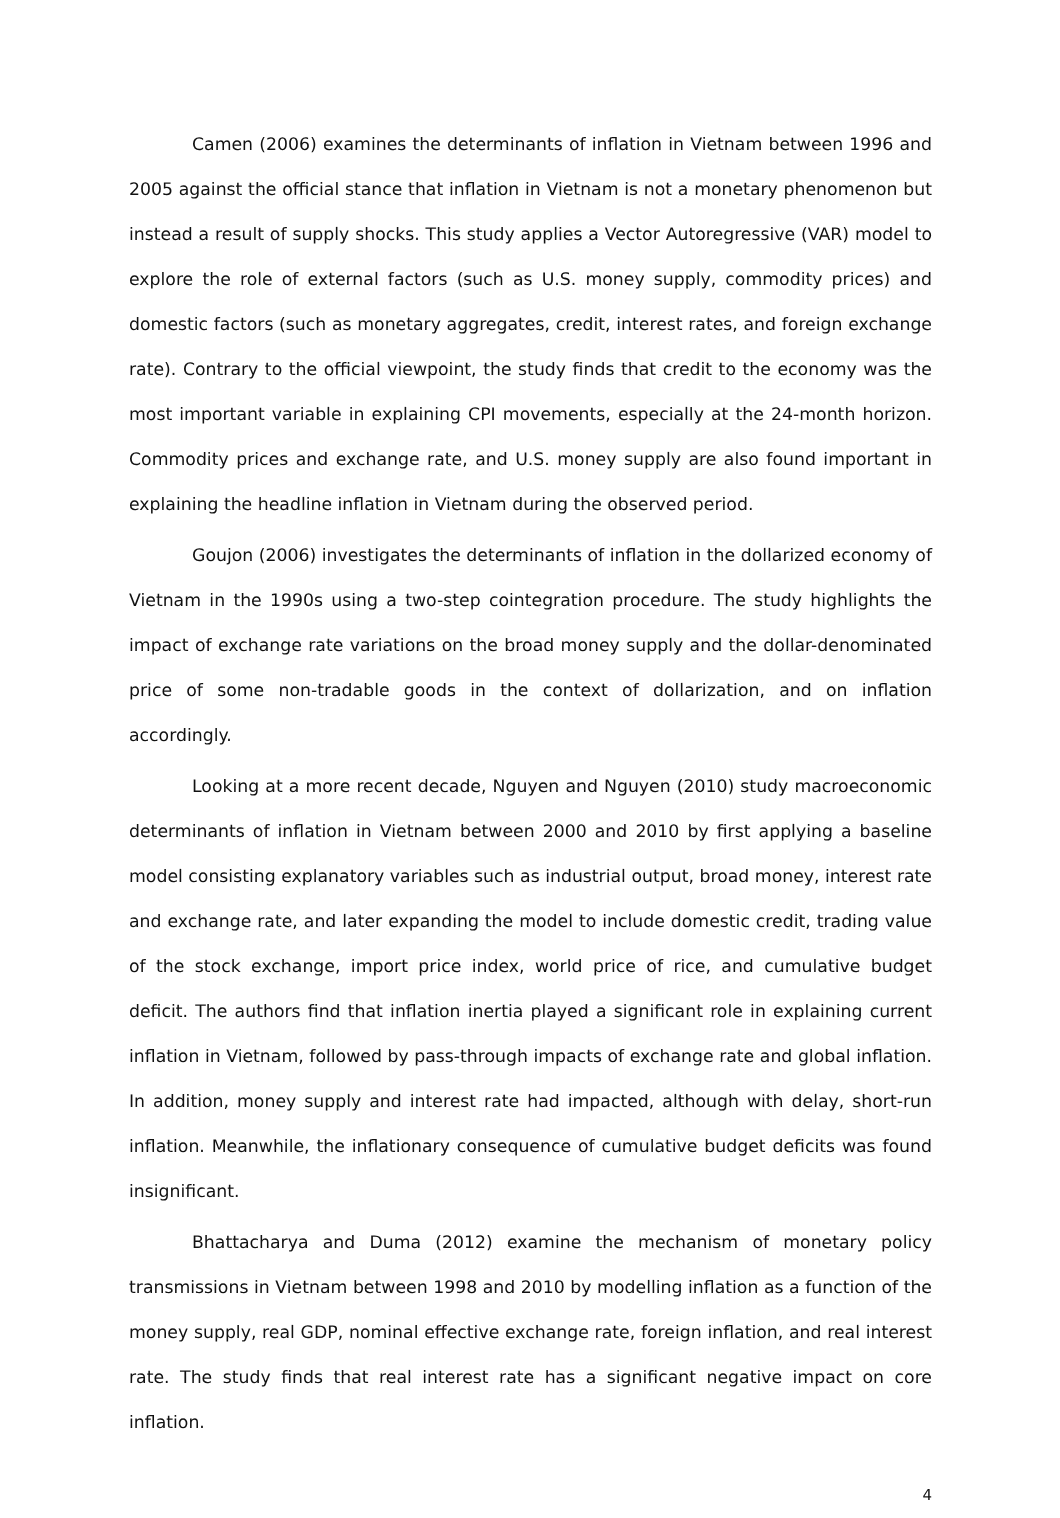Camen (2006) examines the determinants of inflation in Vietnam between 1996 and 2005 against the official stance that inflation in Vietnam is not a monetary phenomenon but instead a result of supply shocks. This study applies a Vector Autoregressive (VAR) model to explore the role of external factors (such as U.S. money supply, commodity prices) and domestic factors (such as monetary aggregates, credit, interest rates, and foreign exchange rate). Contrary to the official viewpoint, the study finds that credit to the economy was the most important variable in explaining CPI movements, especially at the 24-month horizon. Commodity prices and exchange rate, and U.S. money supply are also found important in explaining the headline inflation in Vietnam during the observed period.
Goujon (2006) investigates the determinants of inflation in the dollarized economy of Vietnam in the 1990s using a two-step cointegration procedure. The study highlights the impact of exchange rate variations on the broad money supply and the dollar-denominated price of some non-tradable goods in the context of dollarization, and on inflation accordingly.
Looking at a more recent decade, Nguyen and Nguyen (2010) study macroeconomic determinants of inflation in Vietnam between 2000 and 2010 by first applying a baseline model consisting explanatory variables such as industrial output, broad money, interest rate and exchange rate, and later expanding the model to include domestic credit, trading value of the stock exchange, import price index, world price of rice, and cumulative budget deficit. The authors find that inflation inertia played a significant role in explaining current inflation in Vietnam, followed by pass-through impacts of exchange rate and global inflation. In addition, money supply and interest rate had impacted, although with delay, short-run inflation. Meanwhile, the inflationary consequence of cumulative budget deficits was found insignificant.
Bhattacharya and Duma (2012) examine the mechanism of monetary policy transmissions in Vietnam between 1998 and 2010 by modelling inflation as a function of the money supply, real GDP, nominal effective exchange rate, foreign inflation, and real interest rate. The study finds that real interest rate has a significant negative impact on core inflation.
4